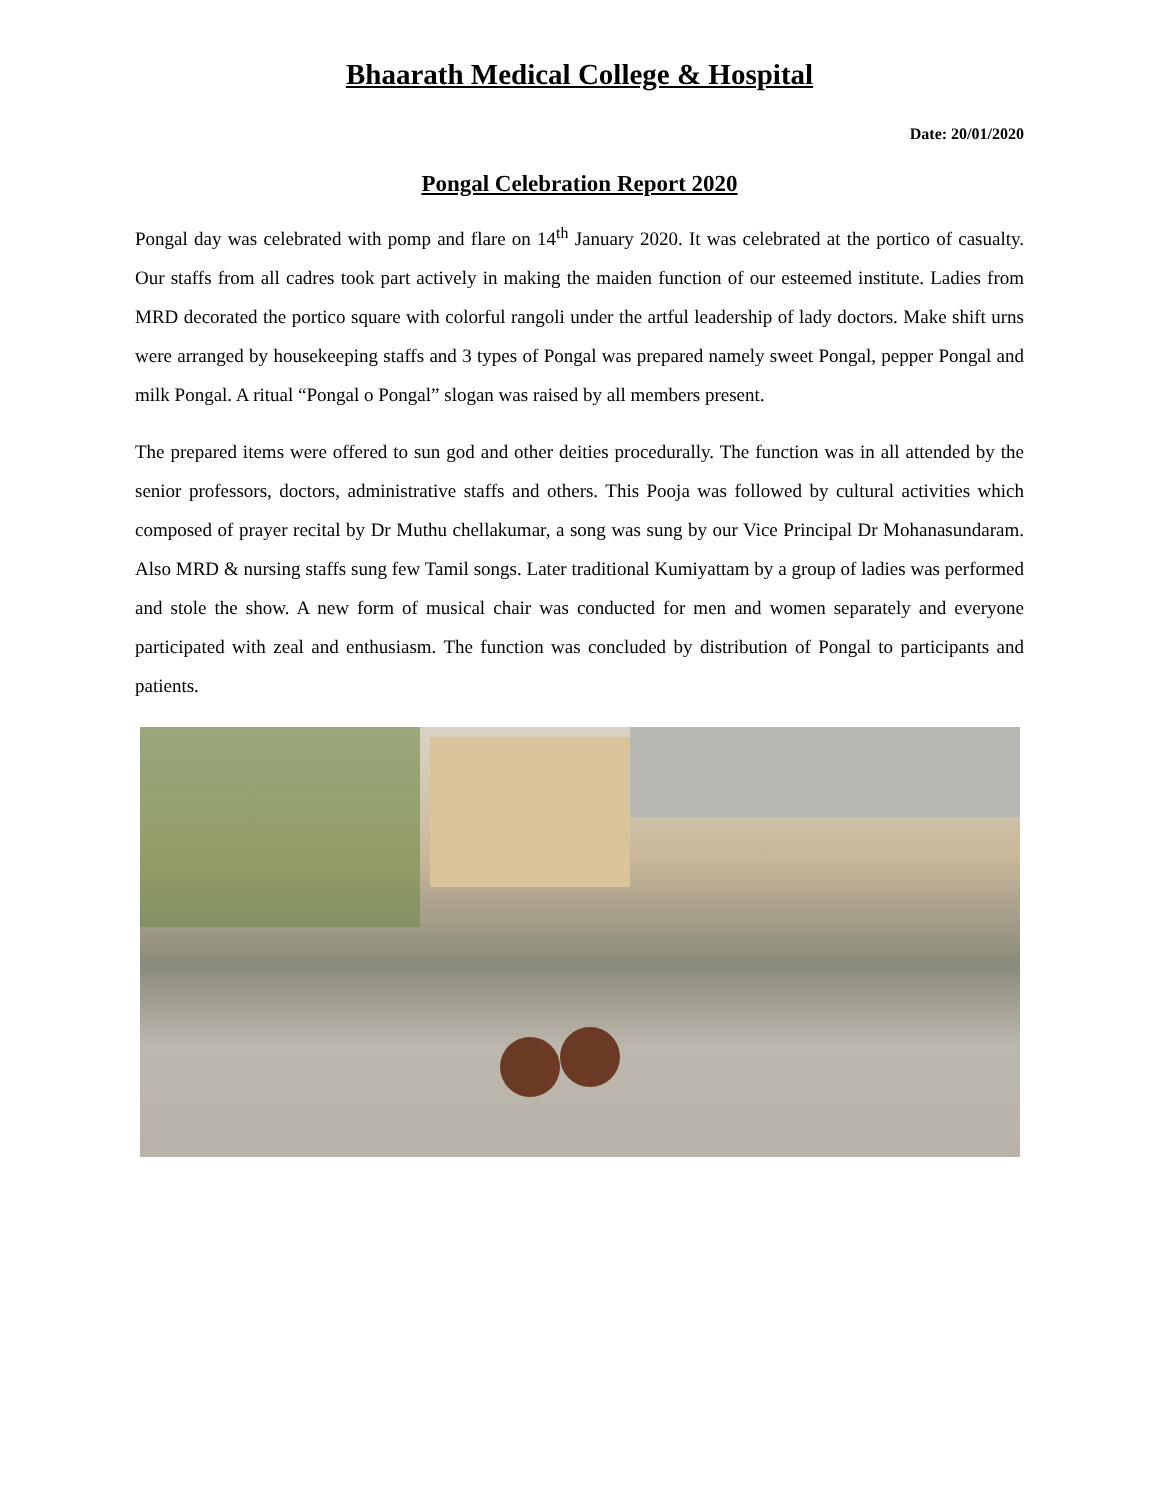Bhaarath Medical College & Hospital
Date: 20/01/2020
Pongal Celebration Report 2020
Pongal day was celebrated with pomp and flare on 14<sup>th</sup> January 2020. It was celebrated at the portico of casualty. Our staffs from all cadres took part actively in making the maiden function of our esteemed institute. Ladies from MRD decorated the portico square with colorful rangoli under the artful leadership of lady doctors. Make shift urns were arranged by housekeeping staffs and 3 types of Pongal was prepared namely sweet Pongal, pepper Pongal and milk Pongal. A ritual “Pongal o Pongal” slogan was raised by all members present.
The prepared items were offered to sun god and other deities procedurally. The function was in all attended by the senior professors, doctors, administrative staffs and others. This Pooja was followed by cultural activities which composed of prayer recital by Dr Muthu chellakumar, a song was sung by our Vice Principal Dr Mohanasundaram. Also MRD & nursing staffs sung few Tamil songs. Later traditional Kumiyattam by a group of ladies was performed and stole the show. A new form of musical chair was conducted for men and women separately and everyone participated with zeal and enthusiasm. The function was concluded by distribution of Pongal to participants and patients.